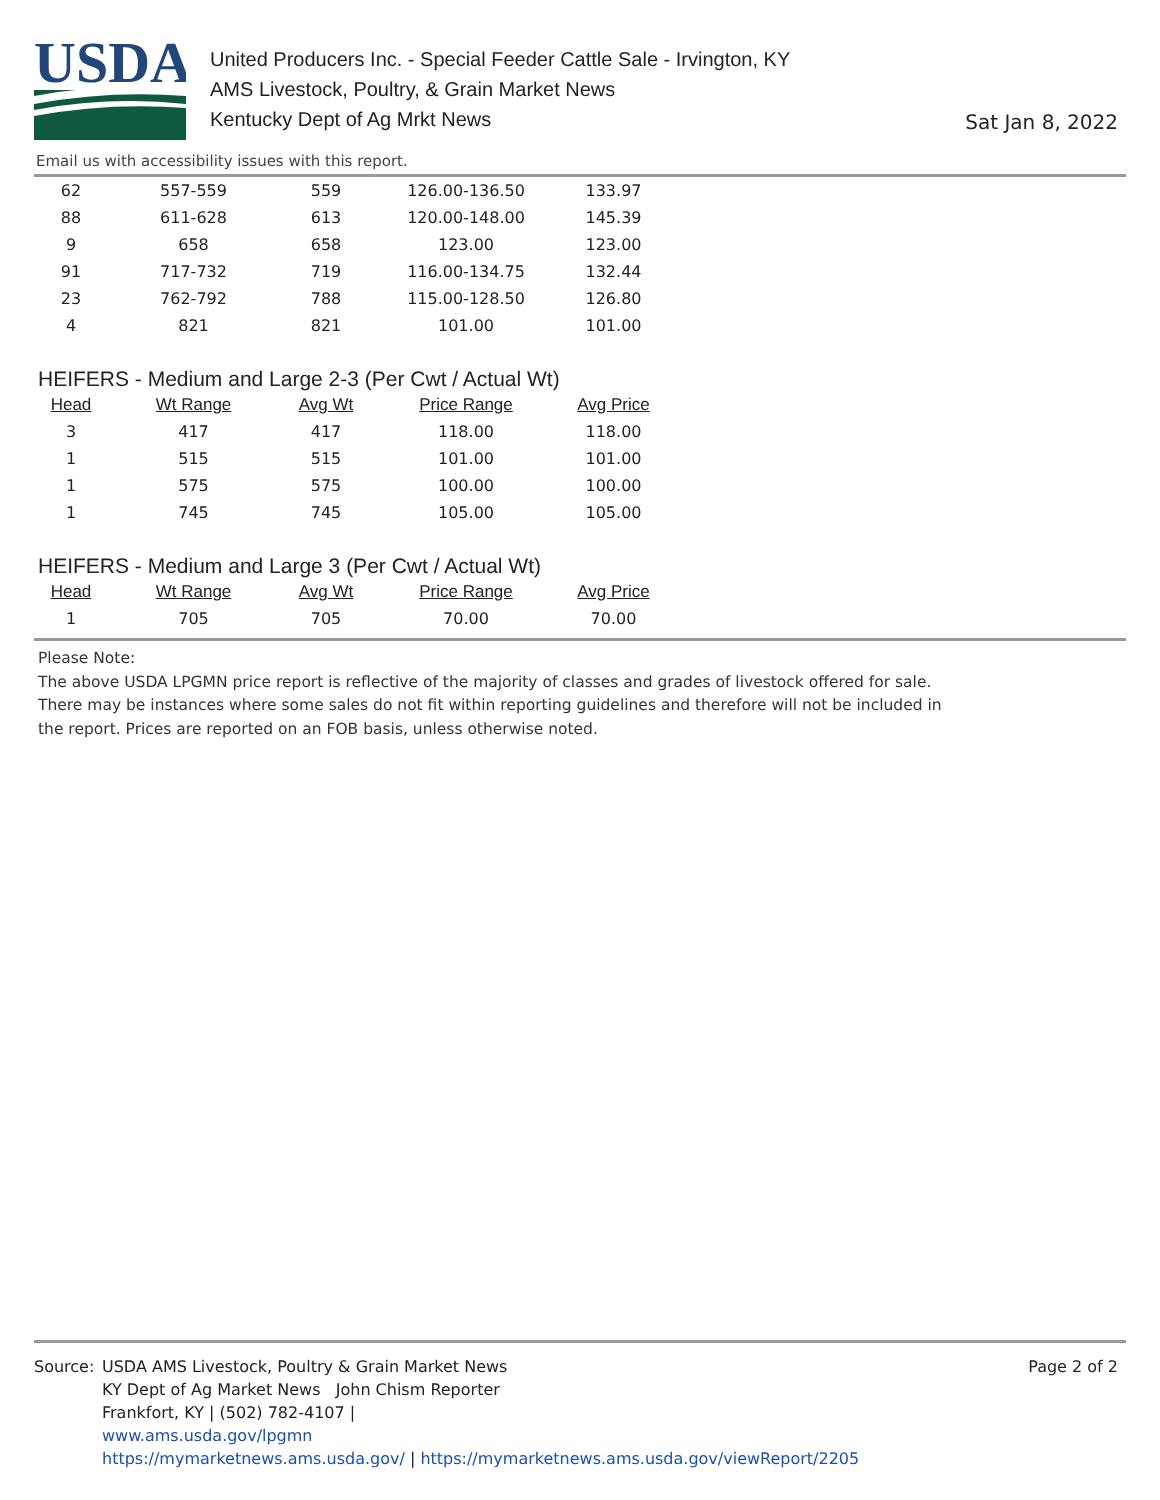USDA
United Producers Inc. - Special Feeder Cattle Sale - Irvington, KY
AMS Livestock, Poultry, & Grain Market News
Kentucky Dept of Ag Mrkt News
Sat Jan 8, 2022
Email us with accessibility issues with this report.
| 62 | 557-559 | 559 | 126.00-136.50 | 133.97 |
| 88 | 611-628 | 613 | 120.00-148.00 | 145.39 |
| 9 | 658 | 658 | 123.00 | 123.00 |
| 91 | 717-732 | 719 | 116.00-134.75 | 132.44 |
| 23 | 762-792 | 788 | 115.00-128.50 | 126.80 |
| 4 | 821 | 821 | 101.00 | 101.00 |
HEIFERS - Medium and Large 2-3 (Per Cwt / Actual Wt)
| Head | Wt Range | Avg Wt | Price Range | Avg Price |
| --- | --- | --- | --- | --- |
| 3 | 417 | 417 | 118.00 | 118.00 |
| 1 | 515 | 515 | 101.00 | 101.00 |
| 1 | 575 | 575 | 100.00 | 100.00 |
| 1 | 745 | 745 | 105.00 | 105.00 |
HEIFERS - Medium and Large 3 (Per Cwt / Actual Wt)
| Head | Wt Range | Avg Wt | Price Range | Avg Price |
| --- | --- | --- | --- | --- |
| 1 | 705 | 705 | 70.00 | 70.00 |
Please Note:
The above USDA LPGMN price report is reflective of the majority of classes and grades of livestock offered for sale.
There may be instances where some sales do not fit within reporting guidelines and therefore will not be included in
the report. Prices are reported on an FOB basis, unless otherwise noted.
Source: USDA AMS Livestock, Poultry & Grain Market News
KY Dept of Ag Market News John Chism Reporter
Frankfort, KY | (502) 782-4107 |
www.ams.usda.gov/lpgmn
https://mymarketnews.ams.usda.gov/ | https://mymarketnews.ams.usda.gov/viewReport/2205
Page 2 of 2